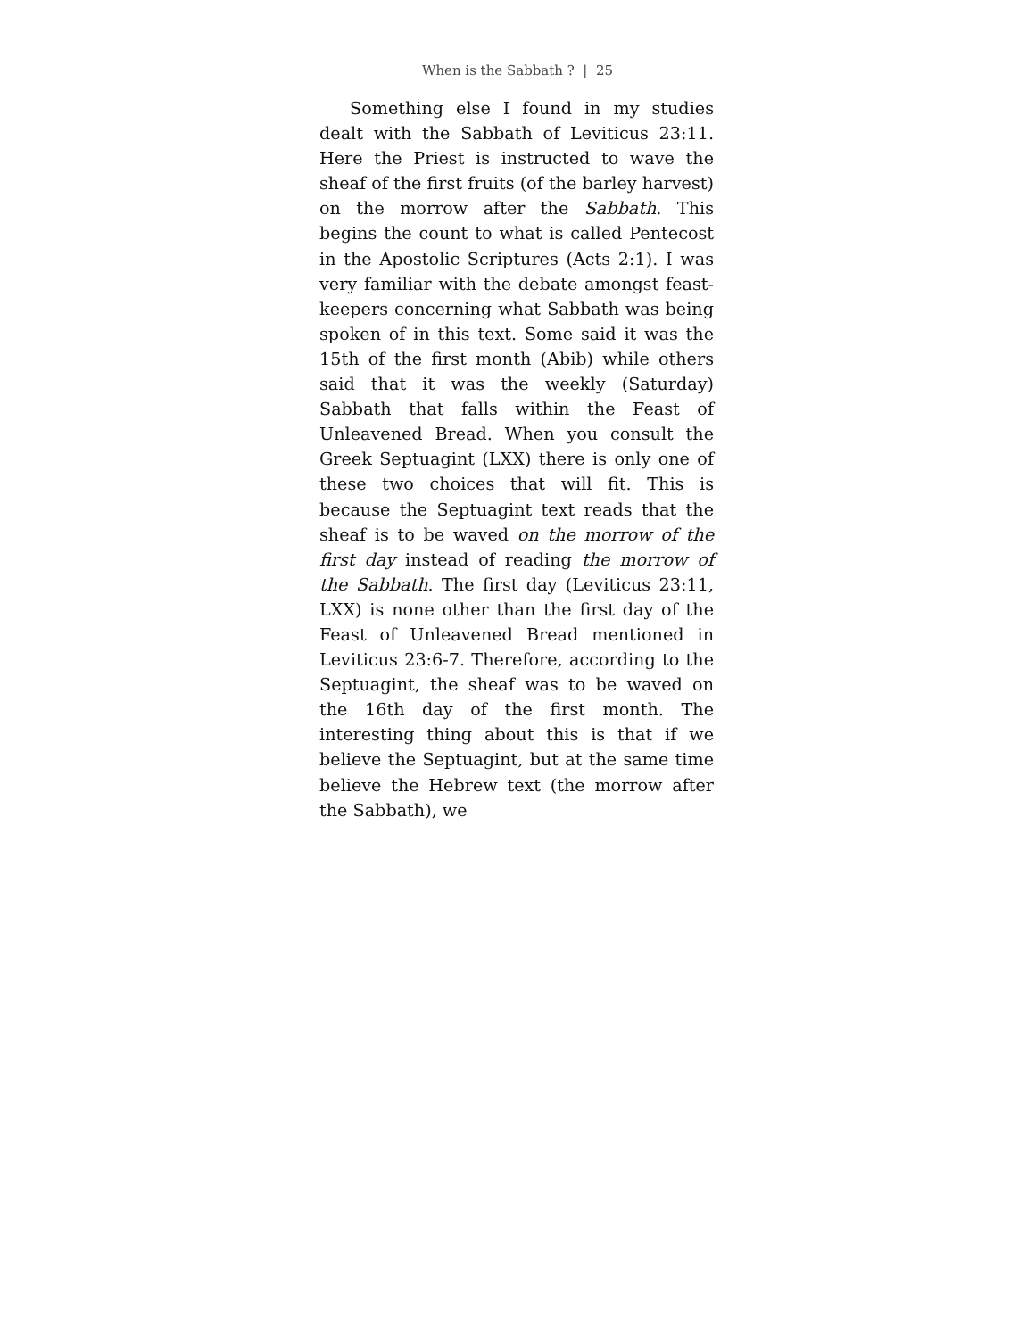When is the Sabbath ? | 25
Something else I found in my studies dealt with the Sabbath of Leviticus 23:11. Here the Priest is instructed to wave the sheaf of the first fruits (of the barley harvest) on the morrow after the Sabbath. This begins the count to what is called Pentecost in the Apostolic Scriptures (Acts 2:1). I was very familiar with the debate amongst feast-keepers concerning what Sabbath was being spoken of in this text. Some said it was the 15th of the first month (Abib) while others said that it was the weekly (Saturday) Sabbath that falls within the Feast of Unleavened Bread. When you consult the Greek Septuagint (LXX) there is only one of these two choices that will fit. This is because the Septuagint text reads that the sheaf is to be waved on the morrow of the first day instead of reading the morrow of the Sabbath. The first day (Leviticus 23:11, LXX) is none other than the first day of the Feast of Unleavened Bread mentioned in Leviticus 23:6-7. Therefore, according to the Septuagint, the sheaf was to be waved on the 16th day of the first month. The interesting thing about this is that if we believe the Septuagint, but at the same time believe the Hebrew text (the morrow after the Sabbath), we